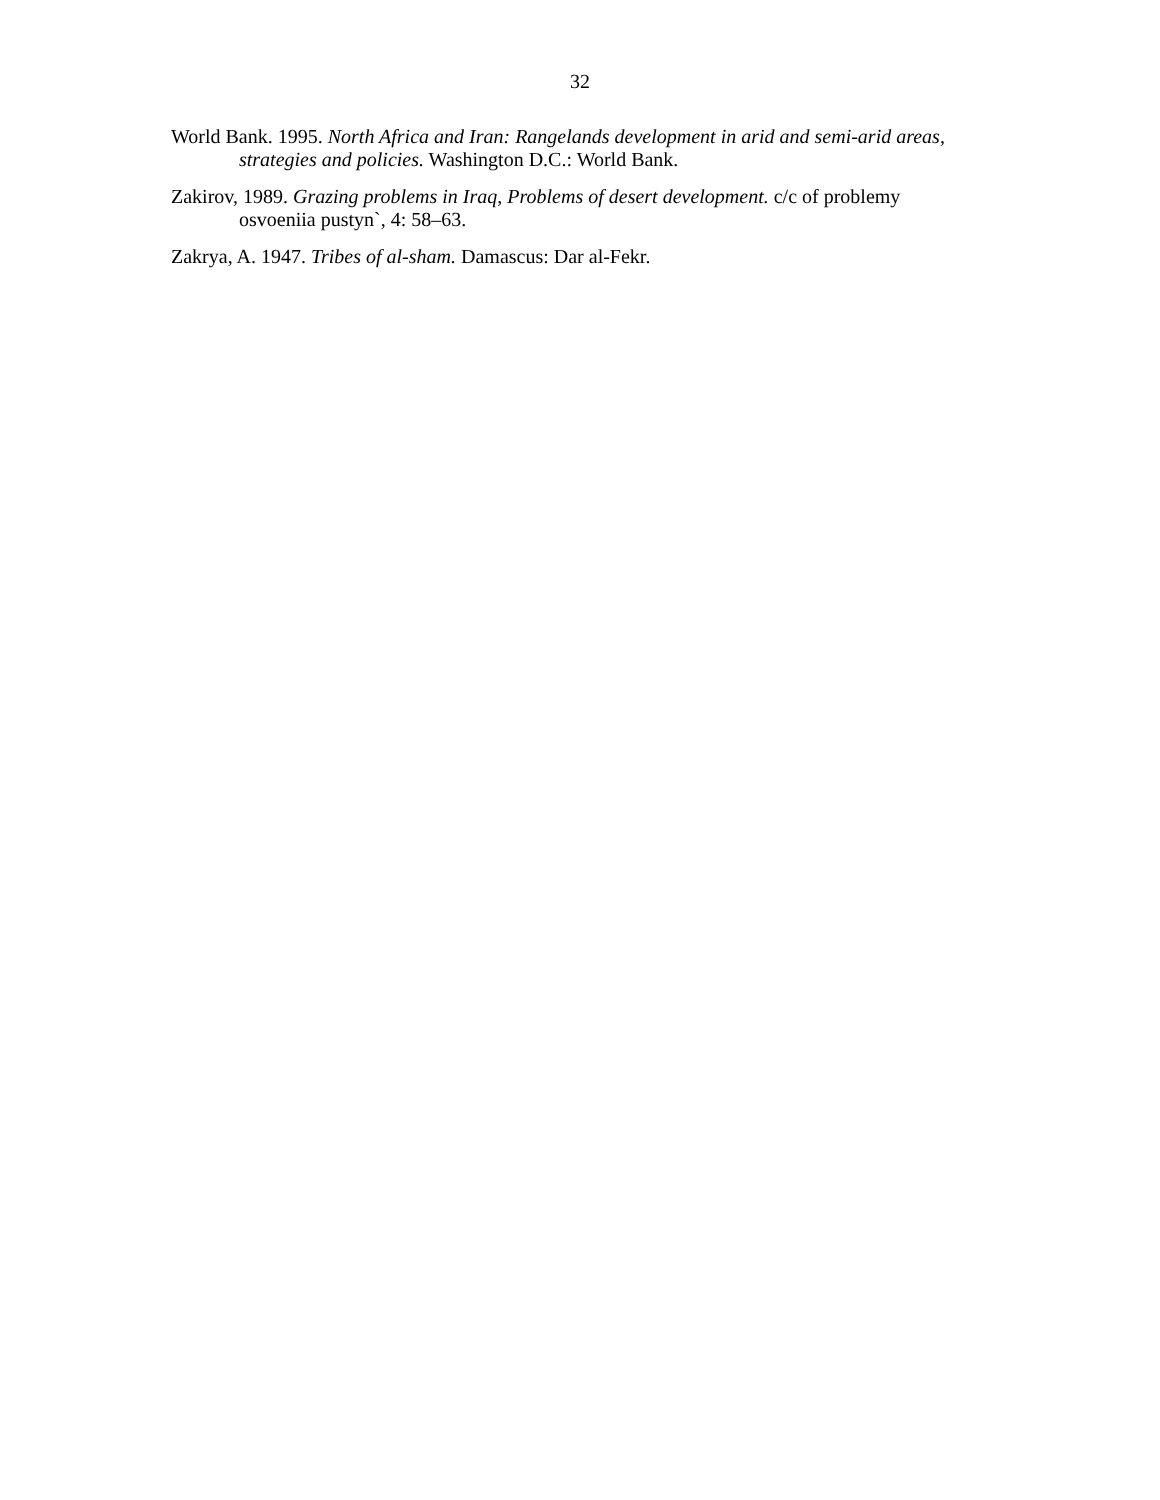32
World Bank. 1995. North Africa and Iran: Rangelands development in arid and semi-arid areas, strategies and policies. Washington D.C.: World Bank.
Zakirov, 1989. Grazing problems in Iraq, Problems of desert development. c/c of problemy osvoeniia pustyn`, 4: 58–63.
Zakrya, A. 1947. Tribes of al-sham. Damascus: Dar al-Fekr.